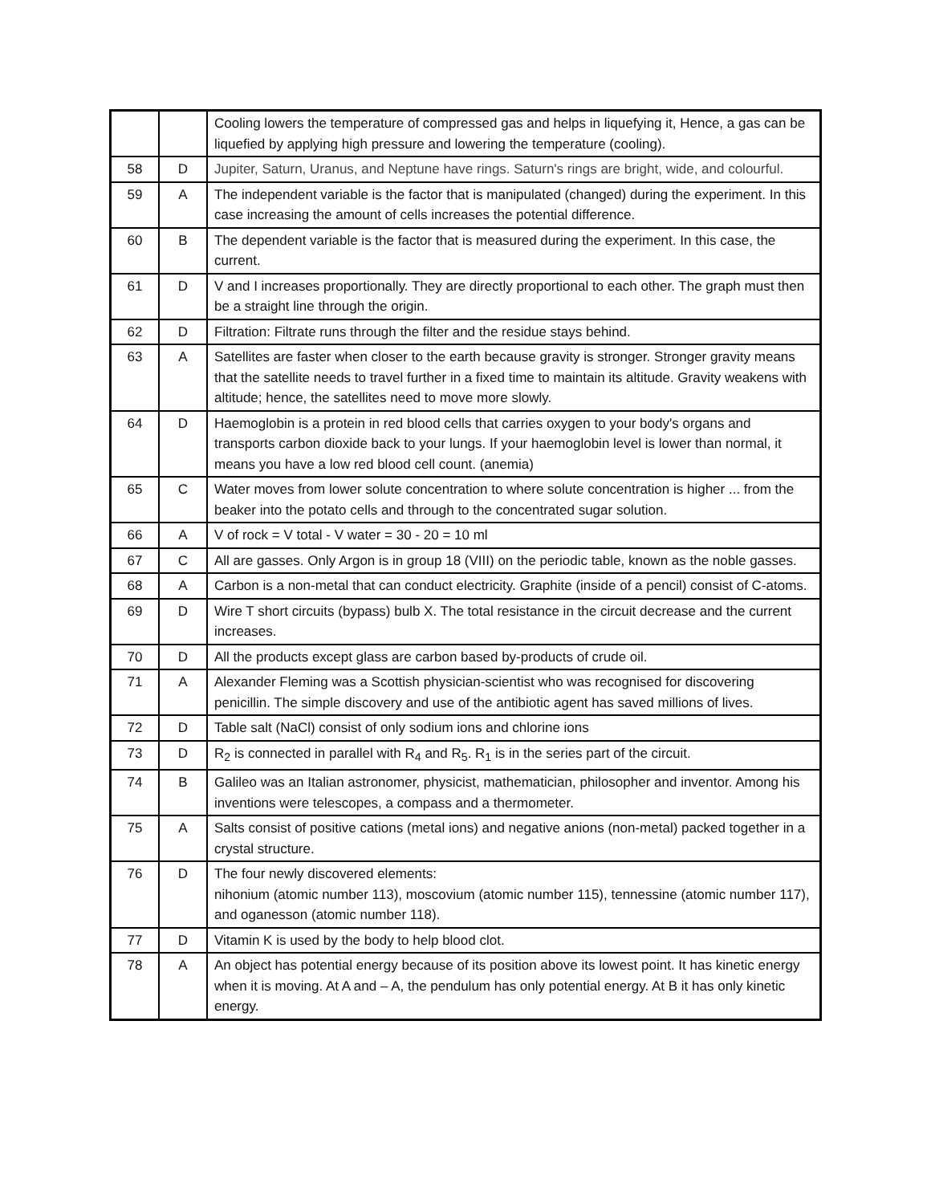| | | Cooling lowers the temperature of compressed gas and helps in liquefying it, Hence, a gas can be liquefied by applying high pressure and lowering the temperature (cooling). |
| 58 | D | Jupiter, Saturn, Uranus, and Neptune have rings. Saturn's rings are bright, wide, and colourful. |
| 59 | A | The independent variable is the factor that is manipulated (changed) during the experiment. In this case increasing the amount of cells increases the potential difference. |
| 60 | B | The dependent variable is the factor that is measured during the experiment. In this case, the current. |
| 61 | D | V and I increases proportionally. They are directly proportional to each other. The graph must then be a straight line through the origin. |
| 62 | D | Filtration: Filtrate runs through the filter and the residue stays behind. |
| 63 | A | Satellites are faster when closer to the earth because gravity is stronger. Stronger gravity means that the satellite needs to travel further in a fixed time to maintain its altitude. Gravity weakens with altitude; hence, the satellites need to move more slowly. |
| 64 | D | Haemoglobin is a protein in red blood cells that carries oxygen to your body's organs and transports carbon dioxide back to your lungs. If your haemoglobin level is lower than normal, it means you have a low red blood cell count. (anemia) |
| 65 | C | Water moves from lower solute concentration to where solute concentration is higher ... from the beaker into the potato cells and through to the concentrated sugar solution. |
| 66 | A | V of rock = V total - V water = 30 - 20 = 10 ml |
| 67 | C | All are gasses. Only Argon is in group 18 (VIII) on the periodic table, known as the noble gasses. |
| 68 | A | Carbon is a non-metal that can conduct electricity. Graphite (inside of a pencil) consist of C-atoms. |
| 69 | D | Wire T short circuits (bypass) bulb X. The total resistance in the circuit decrease and the current increases. |
| 70 | D | All the products except glass are carbon based by-products of crude oil. |
| 71 | A | Alexander Fleming was a Scottish physician-scientist who was recognised for discovering penicillin. The simple discovery and use of the antibiotic agent has saved millions of lives. |
| 72 | D | Table salt (NaCl) consist of only sodium ions and chlorine ions |
| 73 | D | R<sub>2</sub> is connected in parallel with R<sub>4</sub> and R<sub>5</sub>. R<sub>1</sub> is in the series part of the circuit. |
| 74 | B | Galileo was an Italian astronomer, physicist, mathematician, philosopher and inventor. Among his inventions were telescopes, a compass and a thermometer. |
| 75 | A | Salts consist of positive cations (metal ions) and negative anions (non-metal) packed together in a crystal structure. |
| 76 | D | The four newly discovered elements: nihonium (atomic number 113), moscovium (atomic number 115), tennessine (atomic number 117), and oganesson (atomic number 118). |
| 77 | D | Vitamin K is used by the body to help blood clot. |
| 78 | A | An object has potential energy because of its position above its lowest point. It has kinetic energy when it is moving. At A and – A, the pendulum has only potential energy. At B it has only kinetic energy. |